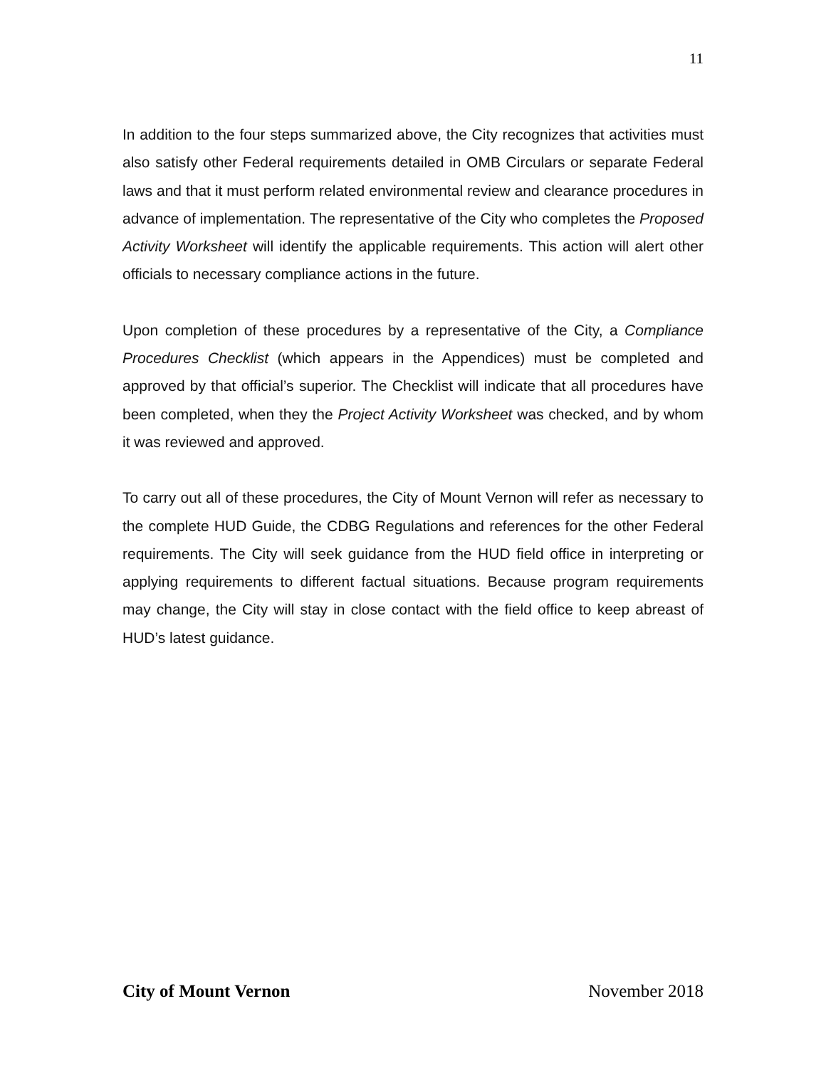11
In addition to the four steps summarized above, the City recognizes that activities must also satisfy other Federal requirements detailed in OMB Circulars or separate Federal laws and that it must perform related environmental review and clearance procedures in advance of implementation. The representative of the City who completes the Proposed Activity Worksheet will identify the applicable requirements. This action will alert other officials to necessary compliance actions in the future.
Upon completion of these procedures by a representative of the City, a Compliance Procedures Checklist (which appears in the Appendices) must be completed and approved by that official’s superior. The Checklist will indicate that all procedures have been completed, when they the Project Activity Worksheet was checked, and by whom it was reviewed and approved.
To carry out all of these procedures, the City of Mount Vernon will refer as necessary to the complete HUD Guide, the CDBG Regulations and references for the other Federal requirements. The City will seek guidance from the HUD field office in interpreting or applying requirements to different factual situations. Because program requirements may change, the City will stay in close contact with the field office to keep abreast of HUD’s latest guidance.
City of Mount Vernon November 2018